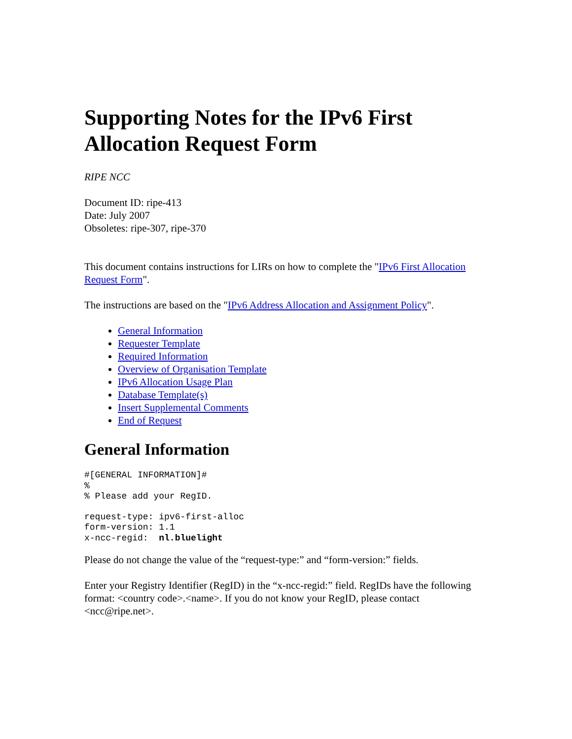Supporting Notes for the IPv6 First Allocation Request Form
RIPE NCC
Document ID: ripe-413
Date: July 2007
Obsoletes: ripe-307, ripe-370
This document contains instructions for LIRs on how to complete the "IPv6 First Allocation Request Form".
The instructions are based on the "IPv6 Address Allocation and Assignment Policy".
General Information
Requester Template
Required Information
Overview of Organisation Template
IPv6 Allocation Usage Plan
Database Template(s)
Insert Supplemental Comments
End of Request
General Information
#[GENERAL INFORMATION]#
%
% Please add your RegID.
request-type: ipv6-first-alloc
form-version: 1.1
x-ncc-regid:  nl.bluelight
Please do not change the value of the “request-type:” and “form-version:” fields.
Enter your Registry Identifier (RegID) in the “x-ncc-regid:” field. RegIDs have the following format: <country code>.<name>. If you do not know your RegID, please contact <ncc@ripe.net>.